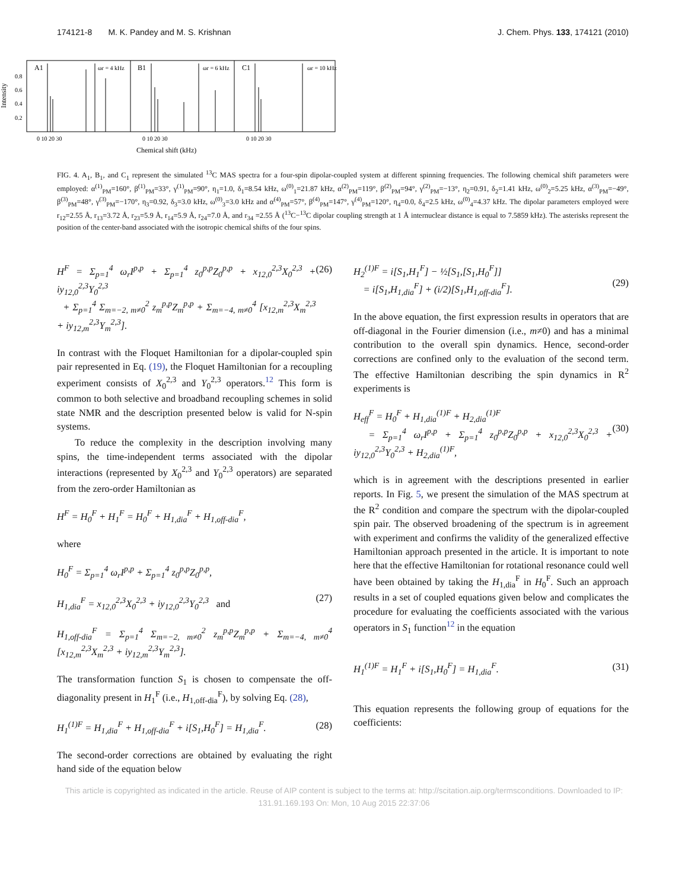174121-8 M. K. Pandey and M. S. Krishnan J. Chem. Phys. 133, 174121 (2010)
A1
B1
C1
ωr = 4 kHz
ωr = 6 kHz
ωr = 10 kHz
0.8
0.6
0.4
0.2
Intensity
0 10 20 30
0 10 20 30
0 10 20 30
Chemical shift (kHz)
FIG. 4. A<sub>1</sub>, B<sub>1</sub>, and C<sub>1</sub> represent the simulated <sup>13</sup>C MAS spectra for a four-spin dipolar-coupled system at different spinning frequencies. The following chemical shift parameters were employed: α<sup>(1)</sup><sub>PM</sub>=160°, β<sup>(1)</sup><sub>PM</sub>=33°, γ<sup>(1)</sup><sub>PM</sub>=90°, η<sub>1</sub>=1.0, δ<sub>1</sub>=8.54 kHz, ω<sup>(0)</sup><sub>1</sub>=21.87 kHz, α<sup>(2)</sup><sub>PM</sub>=119°, β<sup>(2)</sup><sub>PM</sub>=94°, γ<sup>(2)</sup><sub>PM</sub>=−13°, η<sub>2</sub>=0.91, δ<sub>2</sub>=1.41 kHz, ω<sup>(0)</sup><sub>2</sub>=5.25 kHz, α<sup>(3)</sup><sub>PM</sub>=−49°, β<sup>(3)</sup><sub>PM</sub>=48°, γ<sup>(3)</sup><sub>PM</sub>=−170°, η<sub>3</sub>=0.92, δ<sub>3</sub>=3.0 kHz, ω<sup>(0)</sup><sub>3</sub>=3.0 kHz and α<sup>(4)</sup><sub>PM</sub>=57°, β<sup>(4)</sup><sub>PM</sub>=147°, γ<sup>(4)</sup><sub>PM</sub>=120°, η<sub>4</sub>=0.0, δ<sub>4</sub>=2.5 kHz, ω<sup>(0)</sup><sub>4</sub>=4.37 kHz. The dipolar parameters employed were r<sub>12</sub>=2.55 Å, r<sub>13</sub>=3.72 Å, r<sub>23</sub>=5.9 Å, r<sub>14</sub>=5.9 Å, r<sub>24</sub>=7.0 Å, and r<sub>34</sub> =2.55 Å (<sup>13</sup>C−<sup>13</sup>C dipolar coupling strength at 1 Å internuclear distance is equal to 7.5859 kHz). The asterisks represent the position of the center-band associated with the isotropic chemical shifts of the four spins.
H<sup>F</sup> = Σ<sub>p=1</sub><sup>4</sup> ω<sub>r</sub>I<sup>p,p</sup> + Σ<sub>p=1</sub><sup>4</sup> z<sub>0</sub><sup>p,p</sup>Z<sub>0</sub><sup>p,p</sup> + x<sub>12,0</sub><sup>2,3</sup>X<sub>0</sub><sup>2,3</sup> + iy<sub>12,0</sub><sup>2,3</sup>Y<sub>0</sub><sup>2,3</sup>
+ Σ<sub>p=1</sub><sup>4</sup> Σ<sub>m=−2, m≠0</sub><sup>2</sup> z<sub>m</sub><sup>p,p</sup>Z<sub>m</sub><sup>p,p</sup> + Σ<sub>m=−4, m≠0</sub><sup>4</sup> [x<sub>12,m</sub><sup>2,3</sup>X<sub>m</sub><sup>2,3</sup> + iy<sub>12,m</sub><sup>2,3</sup>Y<sub>m</sub><sup>2,3</sup>]. (26)
In contrast with the Floquet Hamiltonian for a dipolar-coupled spin pair represented in Eq. (19), the Floquet Hamiltonian for a recoupling experiment consists of X<sub>0</sub><sup>2,3</sup> and Y<sub>0</sub><sup>2,3</sup> operators.<sup>12</sup> This form is common to both selective and broadband recoupling schemes in solid state NMR and the description presented below is valid for N-spin systems.
To reduce the complexity in the description involving many spins, the time-independent terms associated with the dipolar interactions (represented by X<sub>0</sub><sup>2,3</sup> and Y<sub>0</sub><sup>2,3</sup> operators) are separated from the zero-order Hamiltonian as
H<sup>F</sup> = H<sub>0</sub><sup>F</sup> + H<sub>1</sub><sup>F</sup> = H<sub>0</sub><sup>F</sup> + H<sub>1,dia</sub><sup>F</sup> + H<sub>1,off-dia</sub><sup>F</sup>,
where
H<sub>0</sub><sup>F</sup> = Σ<sub>p=1</sub><sup>4</sup> ω<sub>r</sub>I<sup>p,p</sup> + Σ<sub>p=1</sub><sup>4</sup> z<sub>0</sub><sup>p,p</sup>Z<sub>0</sub><sup>p,p</sup>,
H<sub>1,dia</sub><sup>F</sup> = x<sub>12,0</sub><sup>2,3</sup>X<sub>0</sub><sup>2,3</sup> + iy<sub>12,0</sub><sup>2,3</sup>Y<sub>0</sub><sup>2,3</sup> and
(27)
H<sub>1,off-dia</sub><sup>F</sup> = Σ<sub>p=1</sub><sup>4</sup> Σ<sub>m=−2, m≠0</sub><sup>2</sup> z<sub>m</sub><sup>p,p</sup>Z<sub>m</sub><sup>p,p</sup> + Σ<sub>m=−4, m≠0</sub><sup>4</sup> [x<sub>12,m</sub><sup>2,3</sup>X<sub>m</sub><sup>2,3</sup> + iy<sub>12,m</sub><sup>2,3</sup>Y<sub>m</sub><sup>2,3</sup>].
The transformation function S<sub>1</sub> is chosen to compensate the off-diagonality present in H<sub>1</sub><sup>F</sup> (i.e., H<sub>1,off-dia</sub><sup>F</sup>), by solving Eq. (28),
H<sub>1</sub><sup>(1)F</sup> = H<sub>1,dia</sub><sup>F</sup> + H<sub>1,off-dia</sub><sup>F</sup> + i[S<sub>1</sub>,H<sub>0</sub><sup>F</sup>] = H<sub>1,dia</sub><sup>F</sup>. (28)
The second-order corrections are obtained by evaluating the right hand side of the equation below
H<sub>2</sub><sup>(1)F</sup> = i[S<sub>1</sub>,H<sub>1</sub><sup>F</sup>] − ½[S<sub>1</sub>,[S<sub>1</sub>,H<sub>0</sub><sup>F</sup>]]
= i[S<sub>1</sub>,H<sub>1,dia</sub><sup>F</sup>] + (i/2)[S<sub>1</sub>,H<sub>1,off-dia</sub><sup>F</sup>].
(29)
In the above equation, the first expression results in operators that are off-diagonal in the Fourier dimension (i.e., m≠0) and has a minimal contribution to the overall spin dynamics. Hence, second-order corrections are confined only to the evaluation of the second term. The effective Hamiltonian describing the spin dynamics in R<sup>2</sup> experiments is
H<sub>eff</sub><sup>F</sup> = H<sub>0</sub><sup>F</sup> + H<sub>1,dia</sub><sup>(1)F</sup> + H<sub>2,dia</sub><sup>(1)F</sup>
= Σ<sub>p=1</sub><sup>4</sup> ω<sub>r</sub>I<sup>p,p</sup> + Σ<sub>p=1</sub><sup>4</sup> z<sub>0</sub><sup>p,p</sup>Z<sub>0</sub><sup>p,p</sup> + x<sub>12,0</sub><sup>2,3</sup>X<sub>0</sub><sup>2,3</sup> + iy<sub>12,0</sub><sup>2,3</sup>Y<sub>0</sub><sup>2,3</sup> + H<sub>2,dia</sub><sup>(1)F</sup>,
(30)
which is in agreement with the descriptions presented in earlier reports. In Fig. 5, we present the simulation of the MAS spectrum at the R<sup>2</sup> condition and compare the spectrum with the dipolar-coupled spin pair. The observed broadening of the spectrum is in agreement with experiment and confirms the validity of the generalized effective Hamiltonian approach presented in the article. It is important to note here that the effective Hamiltonian for rotational resonance could well have been obtained by taking the H<sub>1,dia</sub><sup>F</sup> in H<sub>0</sub><sup>F</sup>. Such an approach results in a set of coupled equations given below and complicates the procedure for evaluating the coefficients associated with the various operators in S<sub>1</sub> function<sup>12</sup> in the equation
H<sub>1</sub><sup>(1)F</sup> = H<sub>1</sub><sup>F</sup> + i[S<sub>1</sub>,H<sub>0</sub><sup>F</sup>] = H<sub>1,dia</sub><sup>F</sup>. (31)
This equation represents the following group of equations for the coefficients:
This article is copyrighted as indicated in the article. Reuse of AIP content is subject to the terms at: http://scitation.aip.org/termsconditions. Downloaded to IP:
131.91.169.193 On: Mon, 10 Aug 2015 22:37:06